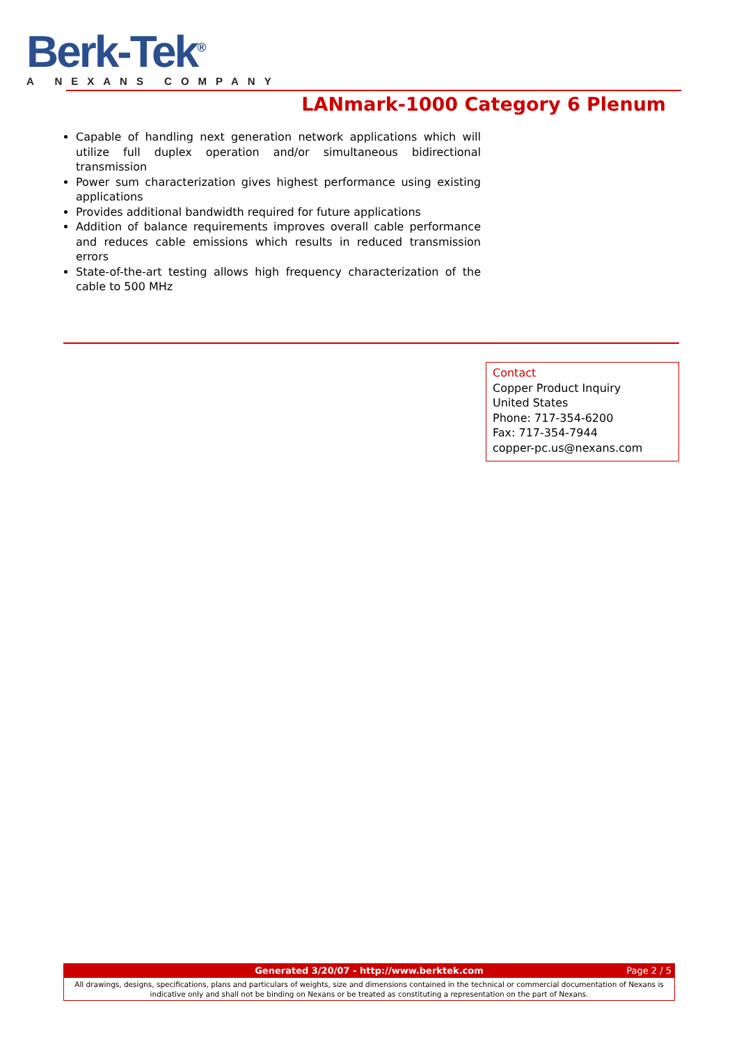Berk-Tek<sup>®</sup>
A NEXANS COMPANY
LANmark-1000 Category 6 Plenum
Capable of handling next generation network applications which will utilize full duplex operation and/or simultaneous bidirectional transmission
Power sum characterization gives highest performance using existing applications
Provides additional bandwidth required for future applications
Addition of balance requirements improves overall cable performance and reduces cable emissions which results in reduced transmission errors
State-of-the-art testing allows high frequency characterization of the cable to 500 MHz
Contact
Copper Product Inquiry
United States
Phone: 717-354-6200
Fax: 717-354-7944
copper-pc.us@nexans.com
Generated 3/20/07 - http://www.berktek.com Page 2 / 5
All drawings, designs, specifications, plans and particulars of weights, size and dimensions contained in the technical or commercial documentation of Nexans is indicative only and shall not be binding on Nexans or be treated as constituting a representation on the part of Nexans.